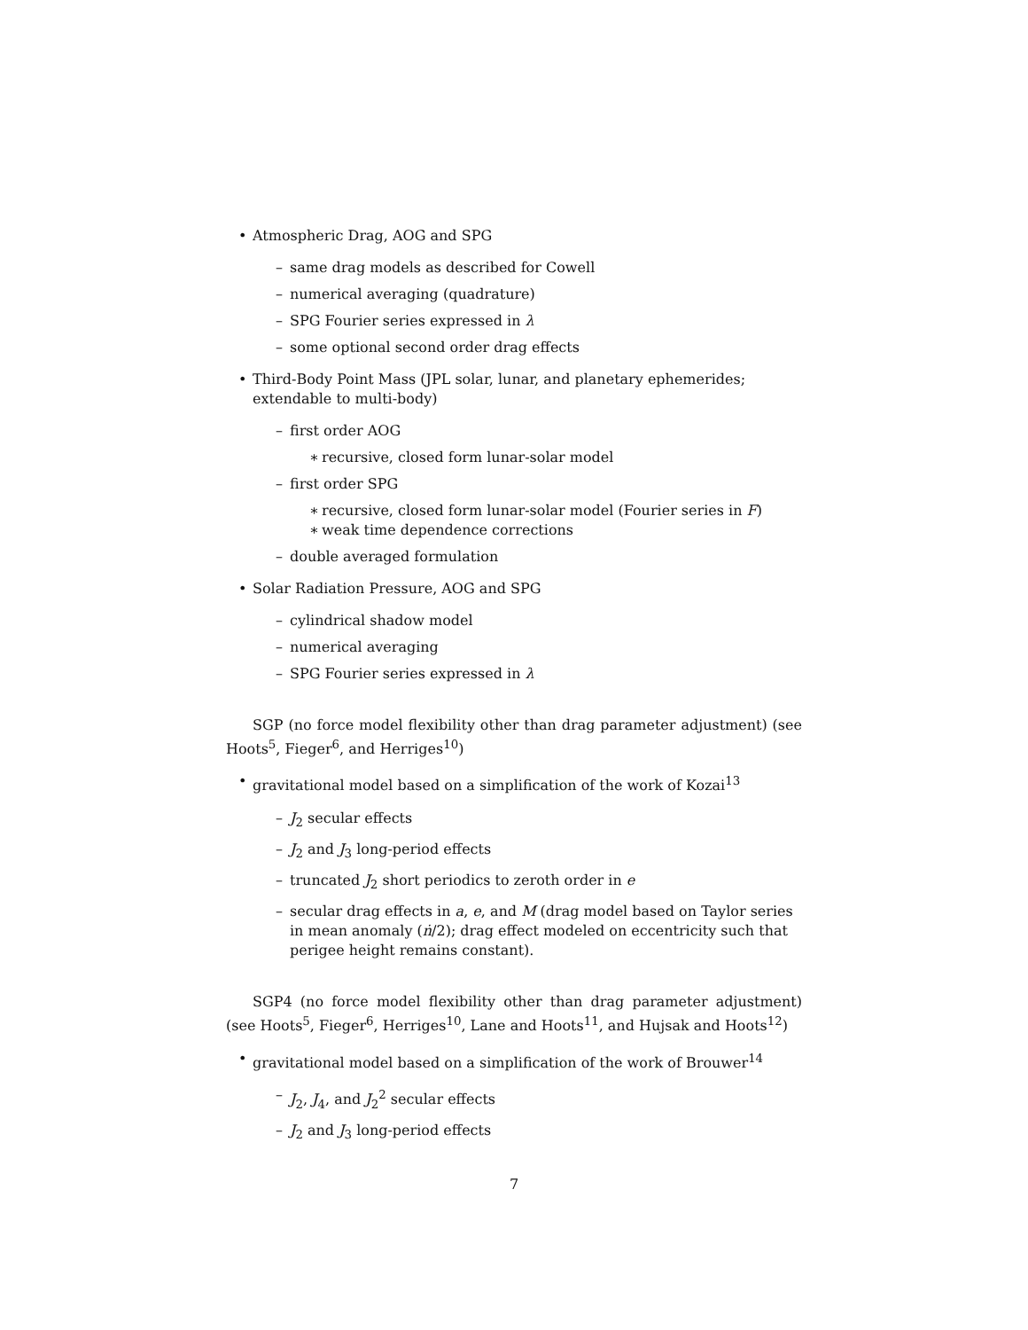• Atmospheric Drag, AOG and SPG
– same drag models as described for Cowell
– numerical averaging (quadrature)
– SPG Fourier series expressed in λ
– some optional second order drag effects
• Third-Body Point Mass (JPL solar, lunar, and planetary ephemerides; extendable to multi-body)
– first order AOG
∗ recursive, closed form lunar-solar model
– first order SPG
∗ recursive, closed form lunar-solar model (Fourier series in F)
∗ weak time dependence corrections
– double averaged formulation
• Solar Radiation Pressure, AOG and SPG
– cylindrical shadow model
– numerical averaging
– SPG Fourier series expressed in λ
SGP (no force model flexibility other than drag parameter adjustment) (see Hoots<sup>5</sup>, Fieger<sup>6</sup>, and Herriges<sup>10</sup>)
• gravitational model based on a simplification of the work of Kozai<sup>13</sup>
– J<sub>2</sub> secular effects
– J<sub>2</sub> and J<sub>3</sub> long-period effects
– truncated J<sub>2</sub> short periodics to zeroth order in e
– secular drag effects in a, e, and M (drag model based on Taylor series in mean anomaly (ṅ/2); drag effect modeled on eccentricity such that perigee height remains constant).
SGP4 (no force model flexibility other than drag parameter adjustment) (see Hoots<sup>5</sup>, Fieger<sup>6</sup>, Herriges<sup>10</sup>, Lane and Hoots<sup>11</sup>, and Hujsak and Hoots<sup>12</sup>)
• gravitational model based on a simplification of the work of Brouwer<sup>14</sup>
– J<sub>2</sub>, J<sub>4</sub>, and J<sub>2</sub><sup>2</sup> secular effects
– J<sub>2</sub> and J<sub>3</sub> long-period effects
7